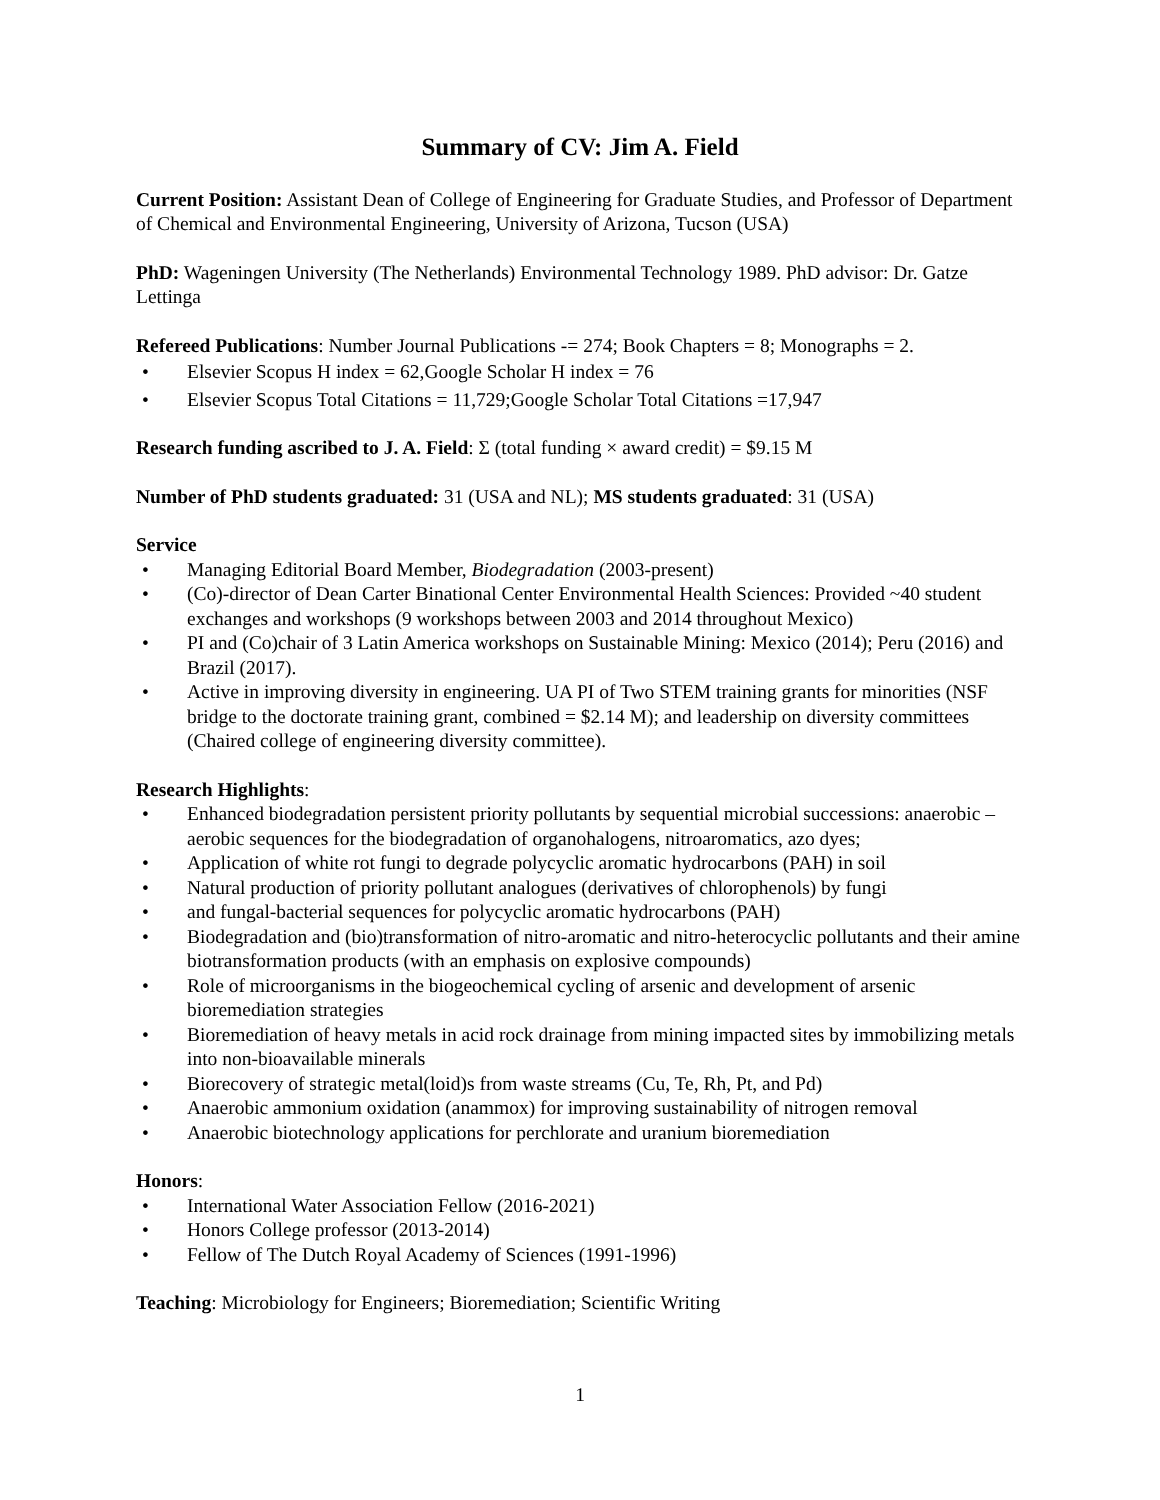Summary of CV: Jim A. Field
Current Position: Assistant Dean of College of Engineering for Graduate Studies, and Professor of Department of Chemical and Environmental Engineering, University of Arizona, Tucson (USA)
PhD: Wageningen University (The Netherlands) Environmental Technology 1989. PhD advisor: Dr. Gatze Lettinga
Refereed Publications: Number Journal Publications -= 274; Book Chapters = 8; Monographs = 2.
• Elsevier Scopus H index = 62, Google Scholar H index = 76
• Elsevier Scopus Total Citations = 11,729; Google Scholar Total Citations =17,947
Research funding ascribed to J. A. Field: Σ (total funding × award credit) = $9.15 M
Number of PhD students graduated: 31 (USA and NL); MS students graduated: 31 (USA)
Service
• Managing Editorial Board Member, Biodegradation (2003-present)
• (Co)-director of Dean Carter Binational Center Environmental Health Sciences: Provided ~40 student exchanges and workshops (9 workshops between 2003 and 2014 throughout Mexico)
• PI and (Co)chair of 3 Latin America workshops on Sustainable Mining: Mexico (2014); Peru (2016) and Brazil (2017).
• Active in improving diversity in engineering. UA PI of Two STEM training grants for minorities (NSF bridge to the doctorate training grant, combined = $2.14 M); and leadership on diversity committees (Chaired college of engineering diversity committee).
Research Highlights:
• Enhanced biodegradation persistent priority pollutants by sequential microbial successions: anaerobic – aerobic sequences for the biodegradation of organohalogens, nitroaromatics, azo dyes;
• Application of white rot fungi to degrade polycyclic aromatic hydrocarbons (PAH) in soil
• Natural production of priority pollutant analogues (derivatives of chlorophenols) by fungi
• and fungal-bacterial sequences for polycyclic aromatic hydrocarbons (PAH)
• Biodegradation and (bio)transformation of nitro-aromatic and nitro-heterocyclic pollutants and their amine biotransformation products (with an emphasis on explosive compounds)
• Role of microorganisms in the biogeochemical cycling of arsenic and development of arsenic bioremediation strategies
• Bioremediation of heavy metals in acid rock drainage from mining impacted sites by immobilizing metals into non-bioavailable minerals
• Biorecovery of strategic metal(loid)s from waste streams (Cu, Te, Rh, Pt, and Pd)
• Anaerobic ammonium oxidation (anammox) for improving sustainability of nitrogen removal
• Anaerobic biotechnology applications for perchlorate and uranium bioremediation
Honors:
• International Water Association Fellow (2016-2021)
• Honors College professor (2013-2014)
• Fellow of The Dutch Royal Academy of Sciences (1991-1996)
Teaching: Microbiology for Engineers; Bioremediation; Scientific Writing
1